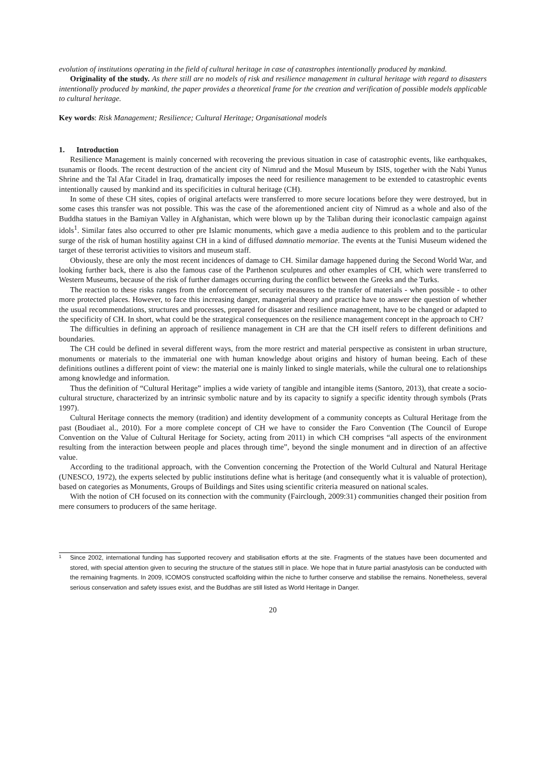evolution of institutions operating in the field of cultural heritage in case of catastrophes intentionally produced by mankind.
Originality of the study. As there still are no models of risk and resilience management in cultural heritage with regard to disasters intentionally produced by mankind, the paper provides a theoretical frame for the creation and verification of possible models applicable to cultural heritage.
Key words: Risk Management; Resilience; Cultural Heritage; Organisational models
1. Introduction
Resilience Management is mainly concerned with recovering the previous situation in case of catastrophic events, like earthquakes, tsunamis or floods. The recent destruction of the ancient city of Nimrud and the Mosul Museum by ISIS, together with the Nabi Yunus Shrine and the Tal Afar Citadel in Iraq, dramatically imposes the need for resilience management to be extended to catastrophic events intentionally caused by mankind and its specificities in cultural heritage (CH).
In some of these CH sites, copies of original artefacts were transferred to more secure locations before they were destroyed, but in some cases this transfer was not possible. This was the case of the aforementioned ancient city of Nimrud as a whole and also of the Buddha statues in the Bamiyan Valley in Afghanistan, which were blown up by the Taliban during their iconoclastic campaign against idols<sup>1</sup>. Similar fates also occurred to other pre Islamic monuments, which gave a media audience to this problem and to the particular surge of the risk of human hostility against CH in a kind of diffused damnatio memoriae. The events at the Tunisi Museum widened the target of these terrorist activities to visitors and museum staff.
Obviously, these are only the most recent incidences of damage to CH. Similar damage happened during the Second World War, and looking further back, there is also the famous case of the Parthenon sculptures and other examples of CH, which were transferred to Western Museums, because of the risk of further damages occurring during the conflict between the Greeks and the Turks.
The reaction to these risks ranges from the enforcement of security measures to the transfer of materials - when possible - to other more protected places. However, to face this increasing danger, managerial theory and practice have to answer the question of whether the usual recommendations, structures and processes, prepared for disaster and resilience management, have to be changed or adapted to the specificity of CH. In short, what could be the strategical consequences on the resilience management concept in the approach to CH?
The difficulties in defining an approach of resilience management in CH are that the CH itself refers to different definitions and boundaries.
The CH could be defined in several different ways, from the more restrict and material perspective as consistent in urban structure, monuments or materials to the immaterial one with human knowledge about origins and history of human beeing. Each of these definitions outlines a different point of view: the material one is mainly linked to single materials, while the cultural one to relationships among knowledge and information.
Thus the definition of “Cultural Heritage” implies a wide variety of tangible and intangible items (Santoro, 2013), that create a socio-cultural structure, characterized by an intrinsic symbolic nature and by its capacity to signify a specific identity through symbols (Prats 1997).
Cultural Heritage connects the memory (tradition) and identity development of a community concepts as Cultural Heritage from the past (Boudiaet al., 2010). For a more complete concept of CH we have to consider the Faro Convention (The Council of Europe Convention on the Value of Cultural Heritage for Society, acting from 2011) in which CH comprises “all aspects of the environment resulting from the interaction between people and places through time”, beyond the single monument and in direction of an affective value.
According to the traditional approach, with the Convention concerning the Protection of the World Cultural and Natural Heritage (UNESCO, 1972), the experts selected by public institutions define what is heritage (and consequently what it is valuable of protection), based on categories as Monuments, Groups of Buildings and Sites using scientific criteria measured on national scales.
With the notion of CH focused on its connection with the community (Fairclough, 2009:31) communities changed their position from mere consumers to producers of the same heritage.
<sup>1</sup> Since 2002, international funding has supported recovery and stabilisation efforts at the site. Fragments of the statues have been documented and stored, with special attention given to securing the structure of the statues still in place. We hope that in future partial anastylosis can be conducted with the remaining fragments. In 2009, ICOMOS constructed scaffolding within the niche to further conserve and stabilise the remains. Nonetheless, several serious conservation and safety issues exist, and the Buddhas are still listed as World Heritage in Danger.
20